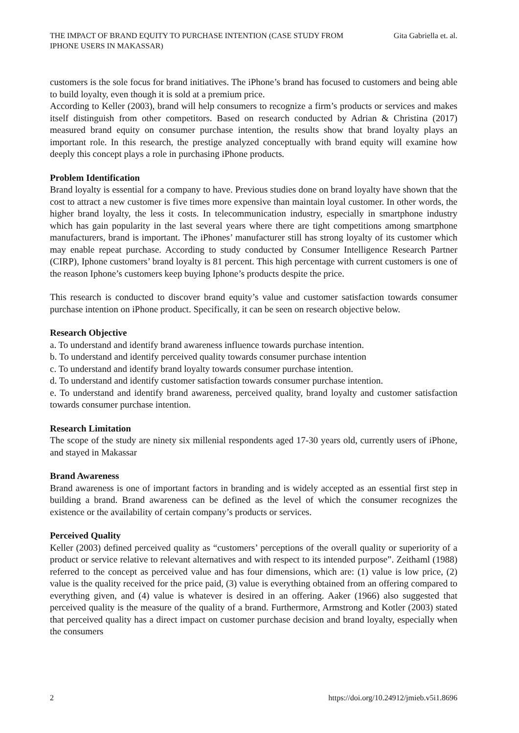THE IMPACT OF BRAND EQUITY TO PURCHASE INTENTION (CASE STUDY FROM IPHONE USERS IN MAKASSAR)
Gita Gabriella et. al.
customers is the sole focus for brand initiatives. The iPhone’s brand has focused to customers and being able to build loyalty, even though it is sold at a premium price.
According to Keller (2003), brand will help consumers to recognize a firm’s products or services and makes itself distinguish from other competitors. Based on research conducted by Adrian & Christina (2017) measured brand equity on consumer purchase intention, the results show that brand loyalty plays an important role. In this research, the prestige analyzed conceptually with brand equity will examine how deeply this concept plays a role in purchasing iPhone products.
Problem Identification
Brand loyalty is essential for a company to have. Previous studies done on brand loyalty have shown that the cost to attract a new customer is five times more expensive than maintain loyal customer. In other words, the higher brand loyalty, the less it costs. In telecommunication industry, especially in smartphone industry which has gain popularity in the last several years where there are tight competitions among smartphone manufacturers, brand is important. The iPhones’ manufacturer still has strong loyalty of its customer which may enable repeat purchase. According to study conducted by Consumer Intelligence Research Partner (CIRP), Iphone customers’ brand loyalty is 81 percent. This high percentage with current customers is one of the reason Iphone’s customers keep buying Iphone’s products despite the price.
This research is conducted to discover brand equity’s value and customer satisfaction towards consumer purchase intention on iPhone product. Specifically, it can be seen on research objective below.
Research Objective
a. To understand and identify brand awareness influence towards purchase intention.
b. To understand and identify perceived quality towards consumer purchase intention
c. To understand and identify brand loyalty towards consumer purchase intention.
d. To understand and identify customer satisfaction towards consumer purchase intention.
e. To understand and identify brand awareness, perceived quality, brand loyalty and customer satisfaction towards consumer purchase intention.
Research Limitation
The scope of the study are ninety six millenial respondents aged 17-30 years old, currently users of iPhone, and stayed in Makassar
Brand Awareness
Brand awareness is one of important factors in branding and is widely accepted as an essential first step in building a brand. Brand awareness can be defined as the level of which the consumer recognizes the existence or the availability of certain company’s products or services.
Perceived Quality
Keller (2003) defined perceived quality as “customers’ perceptions of the overall quality or superiority of a product or service relative to relevant alternatives and with respect to its intended purpose”. Zeithaml (1988) referred to the concept as perceived value and has four dimensions, which are: (1) value is low price, (2) value is the quality received for the price paid, (3) value is everything obtained from an offering compared to everything given, and (4) value is whatever is desired in an offering. Aaker (1966) also suggested that perceived quality is the measure of the quality of a brand. Furthermore, Armstrong and Kotler (2003) stated that perceived quality has a direct impact on customer purchase decision and brand loyalty, especially when the consumers
2 https://doi.org/10.24912/jmieb.v5i1.8696